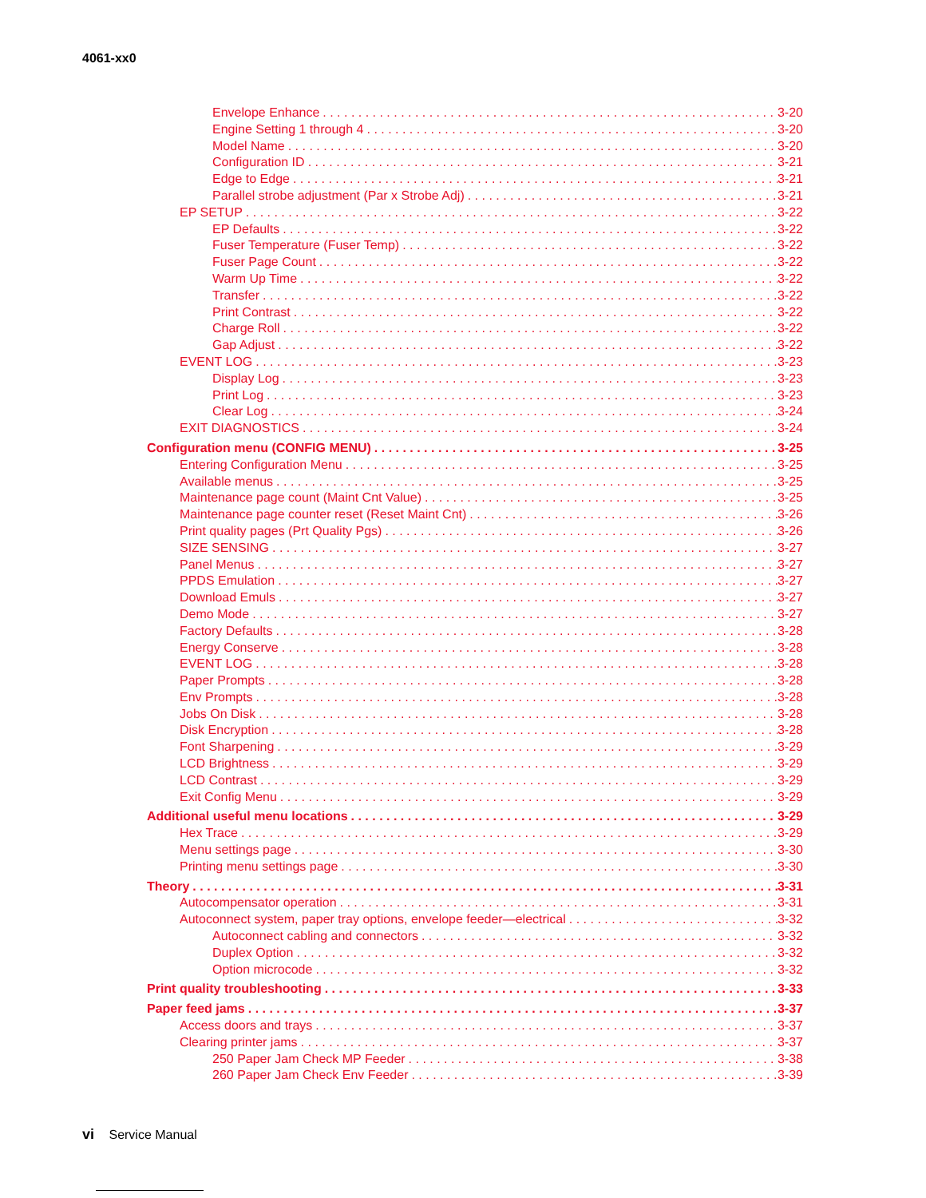4061-xx0
Envelope Enhance 3-20
Engine Setting 1 through 4 3-20
Model Name 3-20
Configuration ID 3-21
Edge to Edge 3-21
Parallel strobe adjustment (Par x Strobe Adj) 3-21
EP SETUP 3-22
EP Defaults 3-22
Fuser Temperature (Fuser Temp) 3-22
Fuser Page Count 3-22
Warm Up Time 3-22
Transfer 3-22
Print Contrast 3-22
Charge Roll 3-22
Gap Adjust 3-22
EVENT LOG 3-23
Display Log 3-23
Print Log 3-23
Clear Log 3-24
EXIT DIAGNOSTICS 3-24
Configuration menu (CONFIG MENU) 3-25
Entering Configuration Menu 3-25
Available menus 3-25
Maintenance page count (Maint Cnt Value) 3-25
Maintenance page counter reset (Reset Maint Cnt) 3-26
Print quality pages (Prt Quality Pgs) 3-26
SIZE SENSING 3-27
Panel Menus 3-27
PPDS Emulation 3-27
Download Emuls 3-27
Demo Mode 3-27
Factory Defaults 3-28
Energy Conserve 3-28
EVENT LOG 3-28
Paper Prompts 3-28
Env Prompts 3-28
Jobs On Disk 3-28
Disk Encryption 3-28
Font Sharpening 3-29
LCD Brightness 3-29
LCD Contrast 3-29
Exit Config Menu 3-29
Additional useful menu locations 3-29
Hex Trace 3-29
Menu settings page 3-30
Printing menu settings page 3-30
Theory 3-31
Autocompensator operation 3-31
Autoconnect system, paper tray options, envelope feeder—electrical 3-32
Autoconnect cabling and connectors 3-32
Duplex Option 3-32
Option microcode 3-32
Print quality troubleshooting 3-33
Paper feed jams 3-37
Access doors and trays 3-37
Clearing printer jams 3-37
250 Paper Jam Check MP Feeder 3-38
260 Paper Jam Check Env Feeder 3-39
vi Service Manual